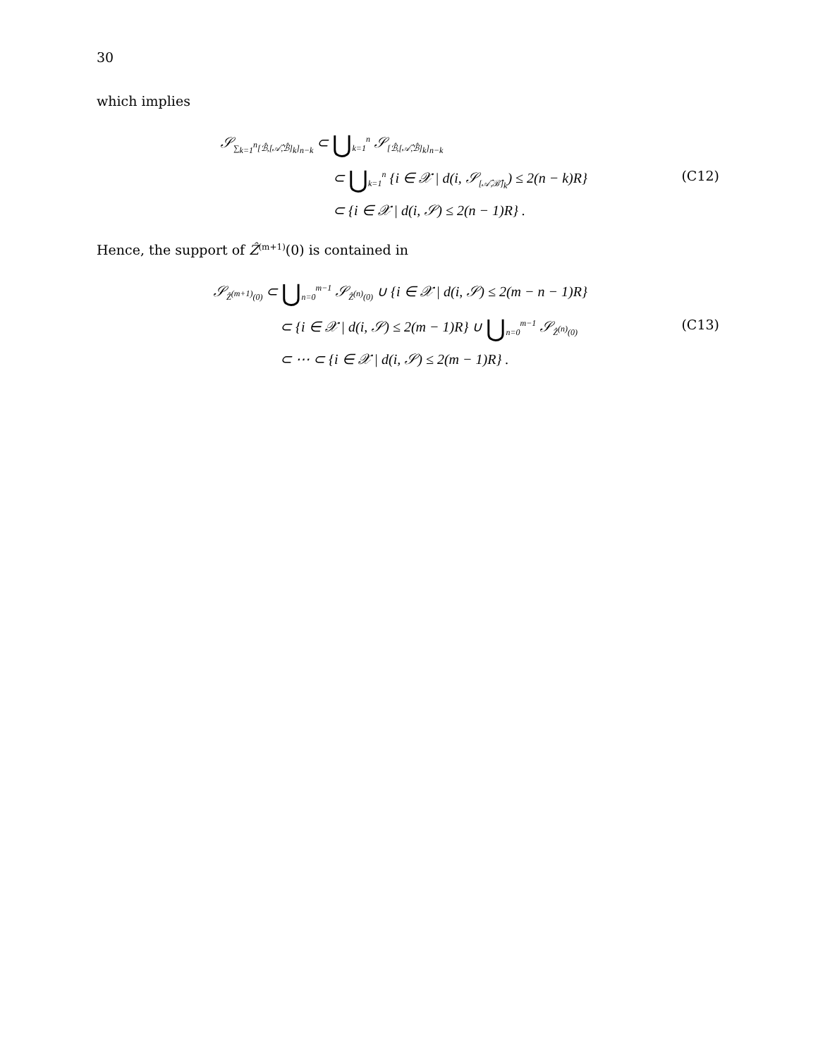30
which implies
𝒮<sub>∑<sub>k=1</sub><sup>n</sup>[ℬ̂,[𝒜̂,ℬ̂]<sub>k</sub>]<sub>n−k</sub></sub> ⊂ ⋃<sub>k=1</sub><sup>n</sup> 𝒮<sub>[ℬ̂,[𝒜̂,ℬ̂]<sub>k</sub>]<sub>n−k</sub></sub>
⊂ ⋃<sub>k=1</sub><sup>n</sup> {i ∈ 𝒳 | d(i, 𝒮<sub>[𝒜̂,ℬ̂]<sub>k</sub></sub>) ≤ 2(n − k)R}
⊂ {i ∈ 𝒳 | d(i, 𝒮) ≤ 2(n − 1)R} .
(C12)
Hence, the support of Ẑ<sup>(m+1)</sup>(0) is contained in
𝒮<sub>Ẑ<sup>(m+1)</sup>(0)</sub> ⊂ ⋃<sub>n=0</sub><sup>m−1</sup> 𝒮<sub>Ẑ<sup>(n)</sup>(0)</sub> ∪ {i ∈ 𝒳 | d(i, 𝒮) ≤ 2(m − n − 1)R}
⊂ {i ∈ 𝒳 | d(i, 𝒮) ≤ 2(m − 1)R} ∪ ⋃<sub>n=0</sub><sup>m−1</sup> 𝒮<sub>Ẑ<sup>(n)</sup>(0)</sub>
⊂ ⋯ ⊂ {i ∈ 𝒳 | d(i, 𝒮) ≤ 2(m − 1)R} .
(C13)